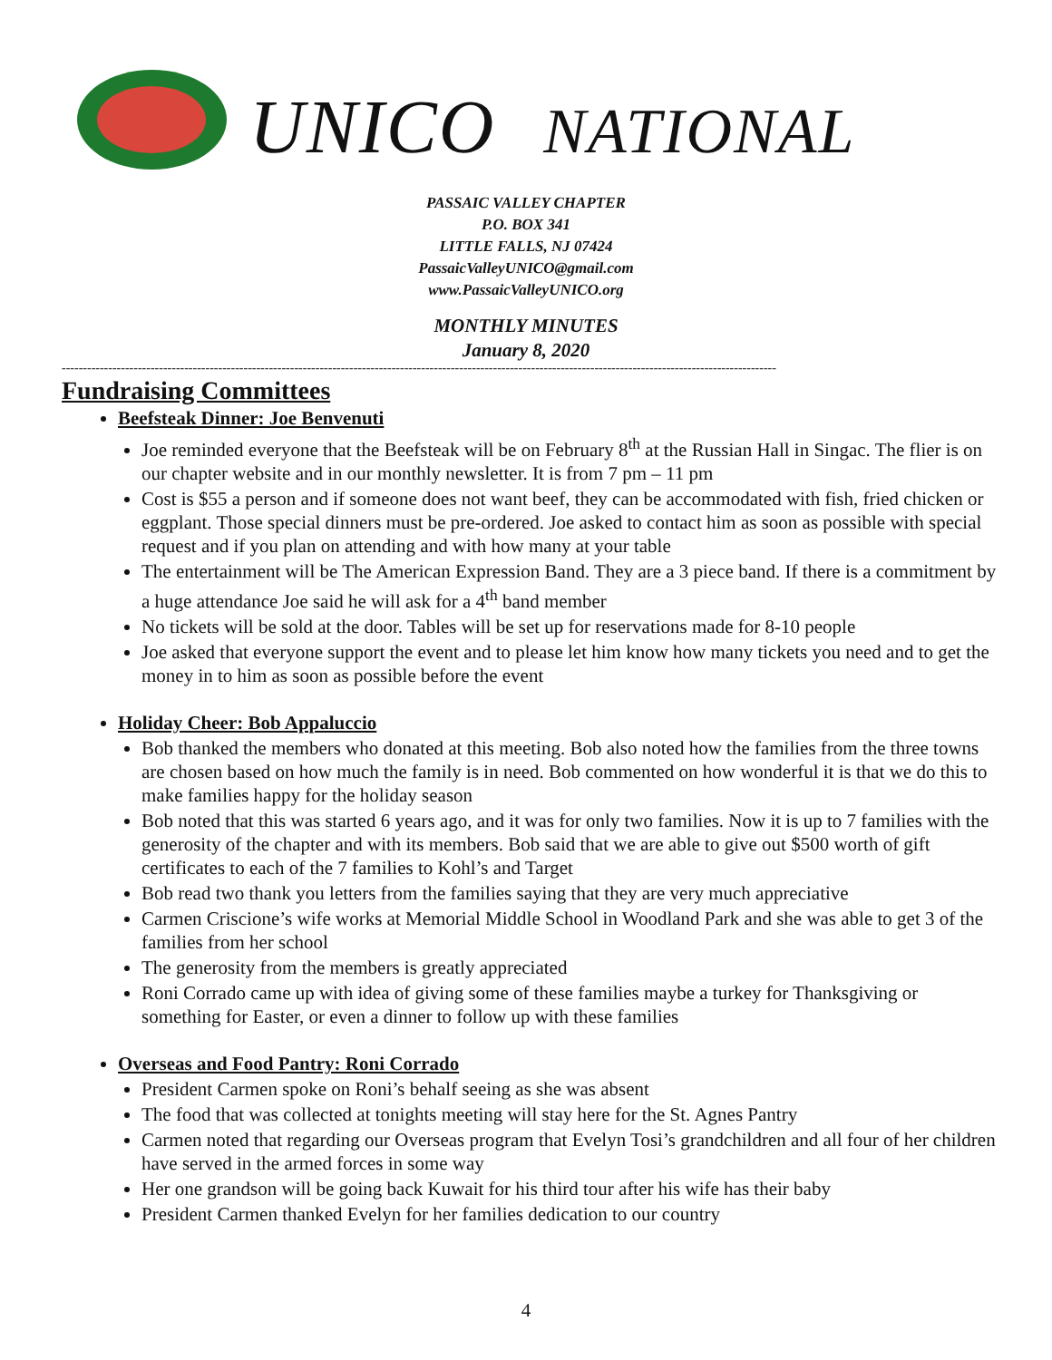UNICO NATIONAL
PASSAIC VALLEY CHAPTER
P.O. BOX 341
LITTLE FALLS, NJ 07424
PassaicValleyUNICO@gmail.com
www.PassaicValleyUNICO.org
MONTHLY MINUTES
January 8, 2020
-------------------------------------------------------------------------------------------------------------------------------------------------------------------------
Fundraising Committees
Beefsteak Dinner: Joe Benvenuti
Joe reminded everyone that the Beefsteak will be on February 8<sup>th</sup> at the Russian Hall in Singac. The flier is on our chapter website and in our monthly newsletter. It is from 7 pm – 11 pm
Cost is $55 a person and if someone does not want beef, they can be accommodated with fish, fried chicken or eggplant. Those special dinners must be pre-ordered. Joe asked to contact him as soon as possible with special request and if you plan on attending and with how many at your table
The entertainment will be The American Expression Band. They are a 3 piece band. If there is a commitment by a huge attendance Joe said he will ask for a 4<sup>th</sup> band member
No tickets will be sold at the door. Tables will be set up for reservations made for 8-10 people
Joe asked that everyone support the event and to please let him know how many tickets you need and to get the money in to him as soon as possible before the event
Holiday Cheer: Bob Appaluccio
Bob thanked the members who donated at this meeting. Bob also noted how the families from the three towns are chosen based on how much the family is in need. Bob commented on how wonderful it is that we do this to make families happy for the holiday season
Bob noted that this was started 6 years ago, and it was for only two families. Now it is up to 7 families with the generosity of the chapter and with its members. Bob said that we are able to give out $500 worth of gift certificates to each of the 7 families to Kohl’s and Target
Bob read two thank you letters from the families saying that they are very much appreciative
Carmen Criscione’s wife works at Memorial Middle School in Woodland Park and she was able to get 3 of the families from her school
The generosity from the members is greatly appreciated
Roni Corrado came up with idea of giving some of these families maybe a turkey for Thanksgiving or something for Easter, or even a dinner to follow up with these families
Overseas and Food Pantry: Roni Corrado
President Carmen spoke on Roni’s behalf seeing as she was absent
The food that was collected at tonights meeting will stay here for the St. Agnes Pantry
Carmen noted that regarding our Overseas program that Evelyn Tosi’s grandchildren and all four of her children have served in the armed forces in some way
Her one grandson will be going back Kuwait for his third tour after his wife has their baby
President Carmen thanked Evelyn for her families dedication to our country
4